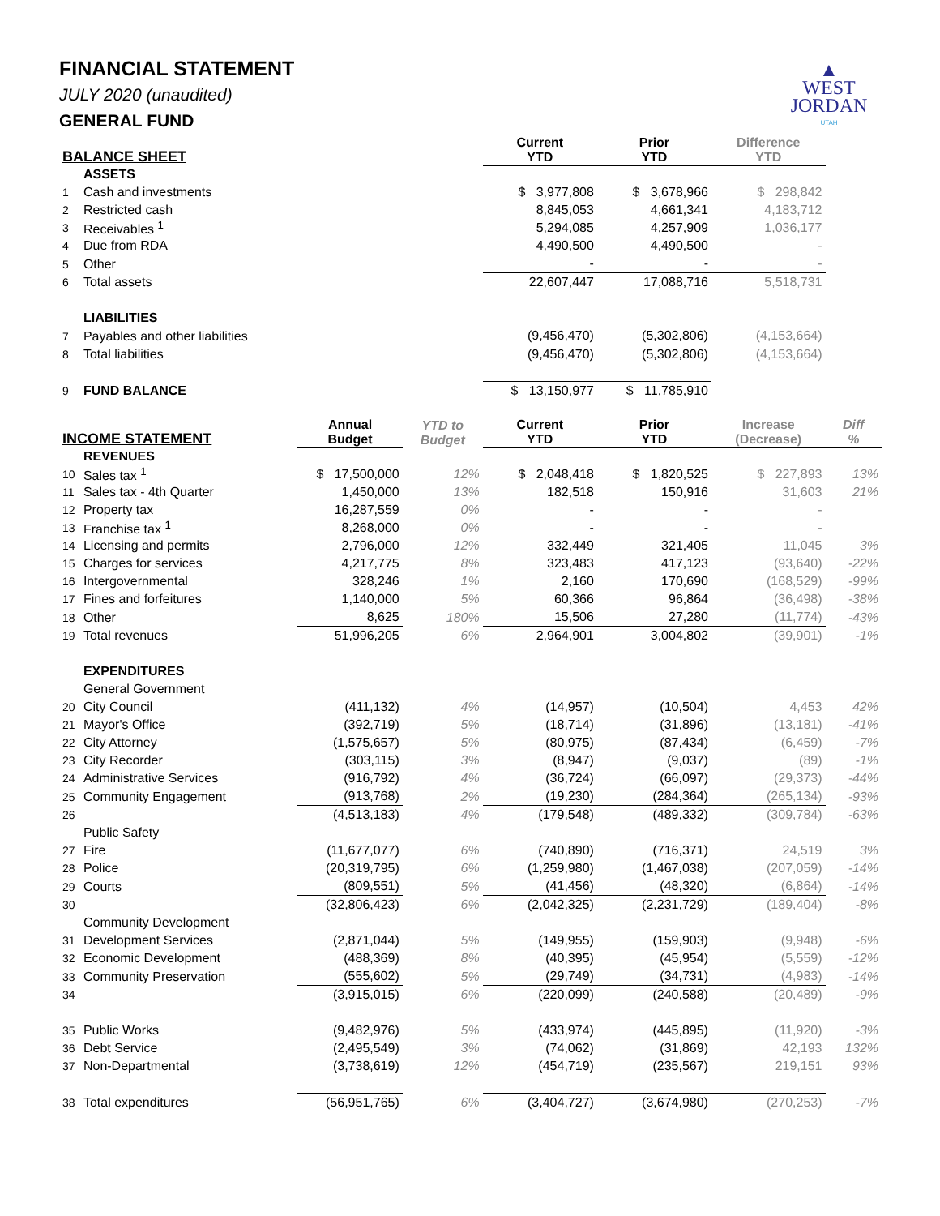▲
WEST
JORDAN
UTAH
FINANCIAL STATEMENT
JULY 2020 (unaudited)
GENERAL FUND
| BALANCE SHEET | | | | Current YTD | Prior YTD | Difference YTD | |
| --- | --- | --- | --- | --- | --- | --- | --- |
| | ASSETS | | | | | | |
| 1 | Cash and investments | | | $ 3,977,808 | $ 3,678,966 | $ 298,842 | |
| 2 | Restricted cash | | | 8,845,053 | 4,661,341 | 4,183,712 | |
| 3 | Receivables <sup>1</sup> | | | 5,294,085 | 4,257,909 | 1,036,177 | |
| 4 | Due from RDA | | | 4,490,500 | 4,490,500 | - | |
| 5 | Other | | | - | - | - | |
| 6 | Total assets | | | 22,607,447 | 17,088,716 | 5,518,731 | |
| | LIABILITIES | | | | | | |
| 7 | Payables and other liabilities | | | (9,456,470) | (5,302,806) | (4,153,664) | |
| 8 | Total liabilities | | | (9,456,470) | (5,302,806) | (4,153,664) | |
| 9 | FUND BALANCE | | | $ 13,150,977 | $ 11,785,910 | | |
| INCOME STATEMENT | | Annual Budget | YTD to Budget | Current YTD | Prior YTD | Increase (Decrease) | Diff % |
| | REVENUES | | | | | | |
| 10 | Sales tax <sup>1</sup> | $ 17,500,000 | 12% | $ 2,048,418 | $ 1,820,525 | $ 227,893 | 13% |
| 11 | Sales tax - 4th Quarter | 1,450,000 | 13% | 182,518 | 150,916 | 31,603 | 21% |
| 12 | Property tax | 16,287,559 | 0% | - | - | - | |
| 13 | Franchise tax <sup>1</sup> | 8,268,000 | 0% | - | - | - | |
| 14 | Licensing and permits | 2,796,000 | 12% | 332,449 | 321,405 | 11,045 | 3% |
| 15 | Charges for services | 4,217,775 | 8% | 323,483 | 417,123 | (93,640) | -22% |
| 16 | Intergovernmental | 328,246 | 1% | 2,160 | 170,690 | (168,529) | -99% |
| 17 | Fines and forfeitures | 1,140,000 | 5% | 60,366 | 96,864 | (36,498) | -38% |
| 18 | Other | 8,625 | 180% | 15,506 | 27,280 | (11,774) | -43% |
| 19 | Total revenues | 51,996,205 | 6% | 2,964,901 | 3,004,802 | (39,901) | -1% |
| | EXPENDITURES | | | | | | |
| | General Government | | | | | | |
| 20 | City Council | (411,132) | 4% | (14,957) | (10,504) | 4,453 | 42% |
| 21 | Mayor's Office | (392,719) | 5% | (18,714) | (31,896) | (13,181) | -41% |
| 22 | City Attorney | (1,575,657) | 5% | (80,975) | (87,434) | (6,459) | -7% |
| 23 | City Recorder | (303,115) | 3% | (8,947) | (9,037) | (89) | -1% |
| 24 | Administrative Services | (916,792) | 4% | (36,724) | (66,097) | (29,373) | -44% |
| 25 | Community Engagement | (913,768) | 2% | (19,230) | (284,364) | (265,134) | -93% |
| 26 | | (4,513,183) | 4% | (179,548) | (489,332) | (309,784) | -63% |
| | Public Safety | | | | | | |
| 27 | Fire | (11,677,077) | 6% | (740,890) | (716,371) | 24,519 | 3% |
| 28 | Police | (20,319,795) | 6% | (1,259,980) | (1,467,038) | (207,059) | -14% |
| 29 | Courts | (809,551) | 5% | (41,456) | (48,320) | (6,864) | -14% |
| 30 | | (32,806,423) | 6% | (2,042,325) | (2,231,729) | (189,404) | -8% |
| | Community Development | | | | | | |
| 31 | Development Services | (2,871,044) | 5% | (149,955) | (159,903) | (9,948) | -6% |
| 32 | Economic Development | (488,369) | 8% | (40,395) | (45,954) | (5,559) | -12% |
| 33 | Community Preservation | (555,602) | 5% | (29,749) | (34,731) | (4,983) | -14% |
| 34 | | (3,915,015) | 6% | (220,099) | (240,588) | (20,489) | -9% |
| 35 | Public Works | (9,482,976) | 5% | (433,974) | (445,895) | (11,920) | -3% |
| 36 | Debt Service | (2,495,549) | 3% | (74,062) | (31,869) | 42,193 | 132% |
| 37 | Non-Departmental | (3,738,619) | 12% | (454,719) | (235,567) | 219,151 | 93% |
| 38 | Total expenditures | (56,951,765) | 6% | (3,404,727) | (3,674,980) | (270,253) | -7% |